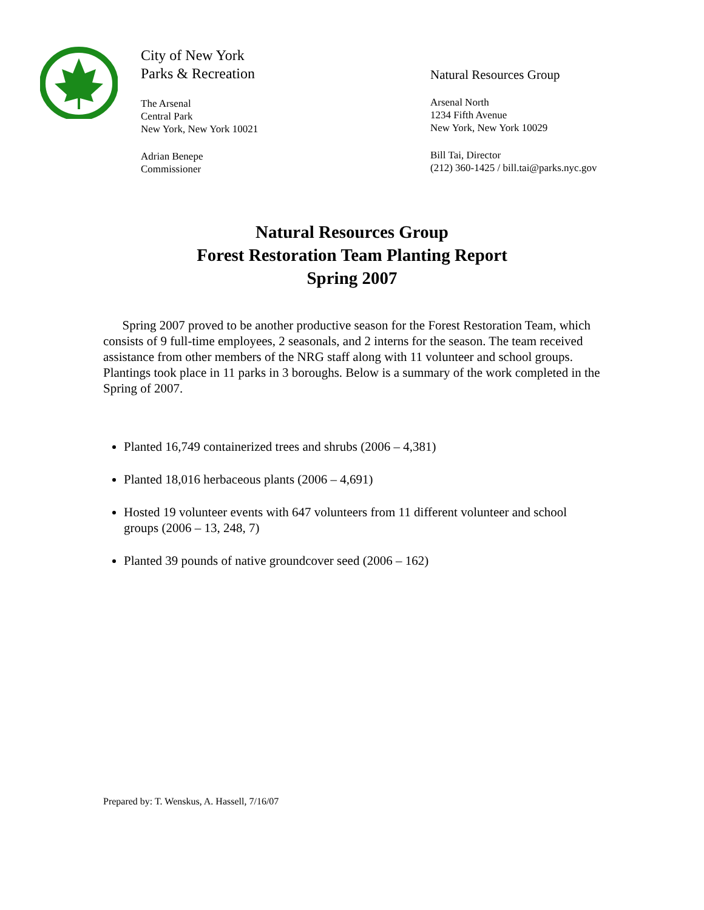City of New York
Parks & Recreation
The Arsenal
Central Park
New York, New York 10021
Adrian Benepe
Commissioner
Natural Resources Group
Arsenal North
1234 Fifth Avenue
New York, New York 10029
Bill Tai, Director
(212) 360-1425 / bill.tai@parks.nyc.gov
Natural Resources Group
Forest Restoration Team Planting Report
Spring 2007
Spring 2007 proved to be another productive season for the Forest Restoration Team, which consists of 9 full-time employees, 2 seasonals, and 2 interns for the season. The team received assistance from other members of the NRG staff along with 11 volunteer and school groups. Plantings took place in 11 parks in 3 boroughs. Below is a summary of the work completed in the Spring of 2007.
Planted 16,749 containerized trees and shrubs (2006 – 4,381)
Planted 18,016 herbaceous plants (2006 – 4,691)
Hosted 19 volunteer events with 647 volunteers from 11 different volunteer and school groups (2006 – 13, 248, 7)
Planted 39 pounds of native groundcover seed (2006 – 162)
Prepared by: T. Wenskus, A. Hassell, 7/16/07